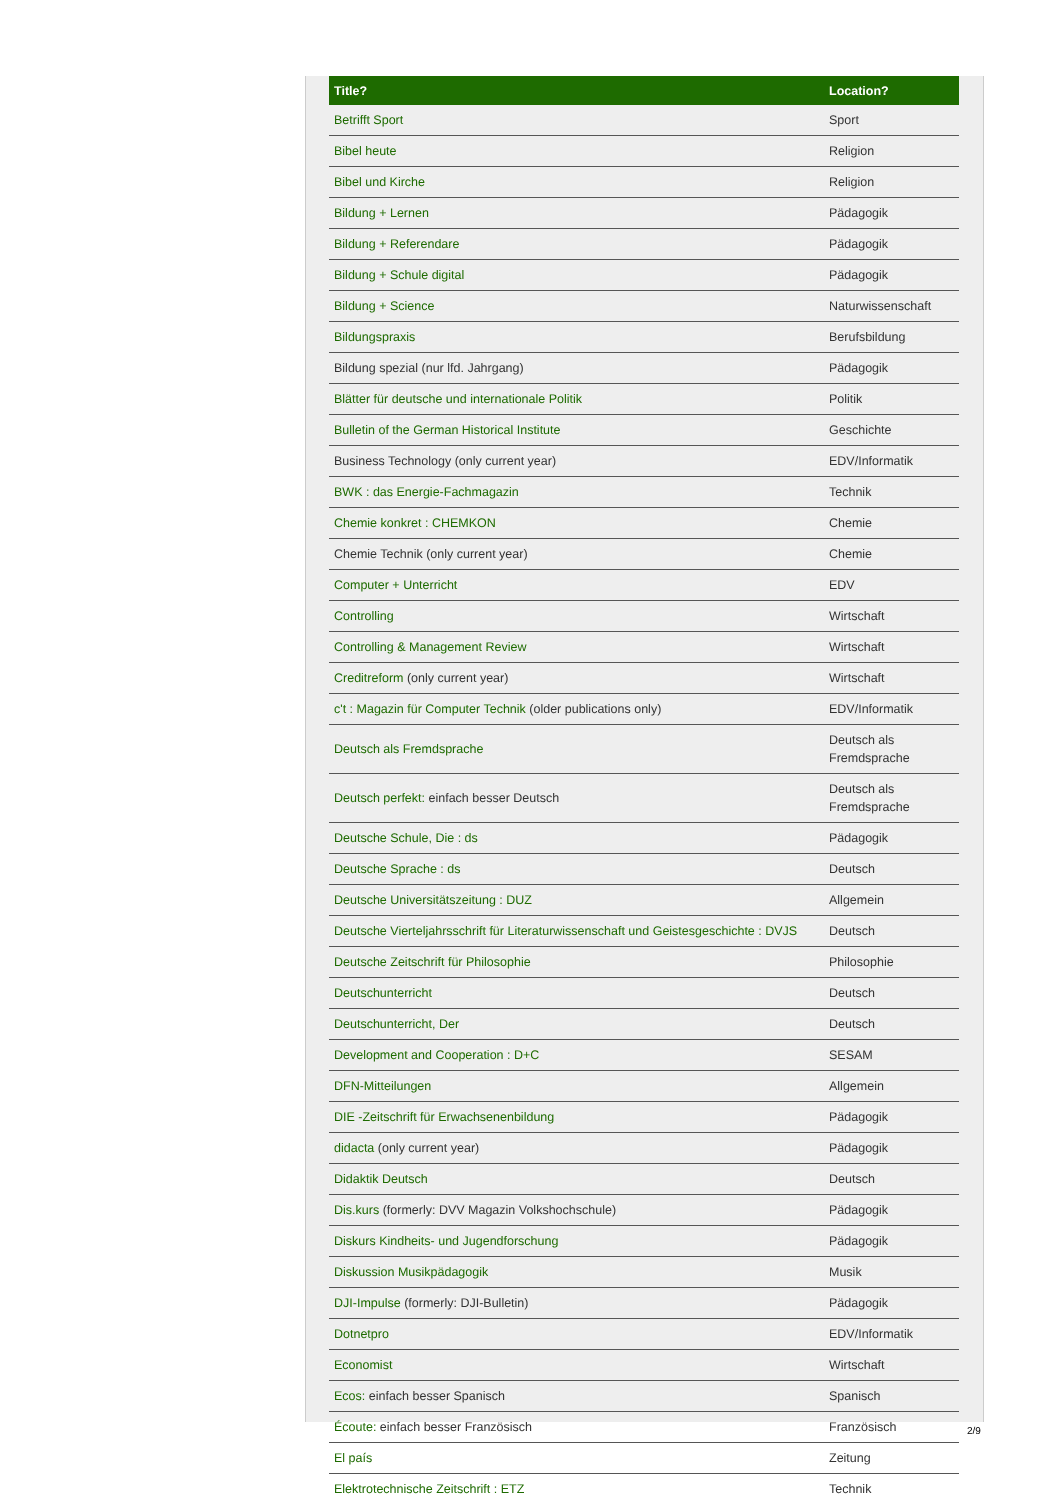| Title? | Location? |
| --- | --- |
| Betrifft Sport | Sport |
| Bibel heute | Religion |
| Bibel und Kirche | Religion |
| Bildung + Lernen | Pädagogik |
| Bildung + Referendare | Pädagogik |
| Bildung + Schule digital | Pädagogik |
| Bildung + Science | Naturwissenschaft |
| Bildungspraxis | Berufsbildung |
| Bildung spezial (nur lfd. Jahrgang) | Pädagogik |
| Blätter für deutsche und internationale Politik | Politik |
| Bulletin of the German Historical Institute | Geschichte |
| Business Technology (only current year) | EDV/Informatik |
| BWK : das Energie-Fachmagazin | Technik |
| Chemie konkret : CHEMKON | Chemie |
| Chemie Technik (only current year) | Chemie |
| Computer + Unterricht | EDV |
| Controlling | Wirtschaft |
| Controlling & Management Review | Wirtschaft |
| Creditreform (only current year) | Wirtschaft |
| c't : Magazin für Computer Technik (older publications only) | EDV/Informatik |
| Deutsch als Fremdsprache | Deutsch als Fremdsprache |
| Deutsch perfekt: einfach besser Deutsch | Deutsch als Fremdsprache |
| Deutsche Schule, Die : ds | Pädagogik |
| Deutsche Sprache : ds | Deutsch |
| Deutsche Universitätszeitung : DUZ | Allgemein |
| Deutsche Vierteljahrsschrift für Literaturwissenschaft und Geistesgeschichte : DVJS | Deutsch |
| Deutsche Zeitschrift für Philosophie | Philosophie |
| Deutschunterricht | Deutsch |
| Deutschunterricht, Der | Deutsch |
| Development and Cooperation : D+C | SESAM |
| DFN-Mitteilungen | Allgemein |
| DIE -Zeitschrift für Erwachsenenbildung | Pädagogik |
| didacta (only current year) | Pädagogik |
| Didaktik Deutsch | Deutsch |
| Dis.kurs (formerly: DVV Magazin Volkshochschule) | Pädagogik |
| Diskurs Kindheits- und Jugendforschung | Pädagogik |
| Diskussion Musikpädagogik | Musik |
| DJI-Impulse (formerly: DJI-Bulletin) | Pädagogik |
| Dotnetpro | EDV/Informatik |
| Economist | Wirtschaft |
| Ecos: einfach besser Spanisch | Spanisch |
| Écoute: einfach besser Französisch | Französisch |
| El país | Zeitung |
| Elektrotechnische Zeitschrift : ETZ | Technik |
2/9